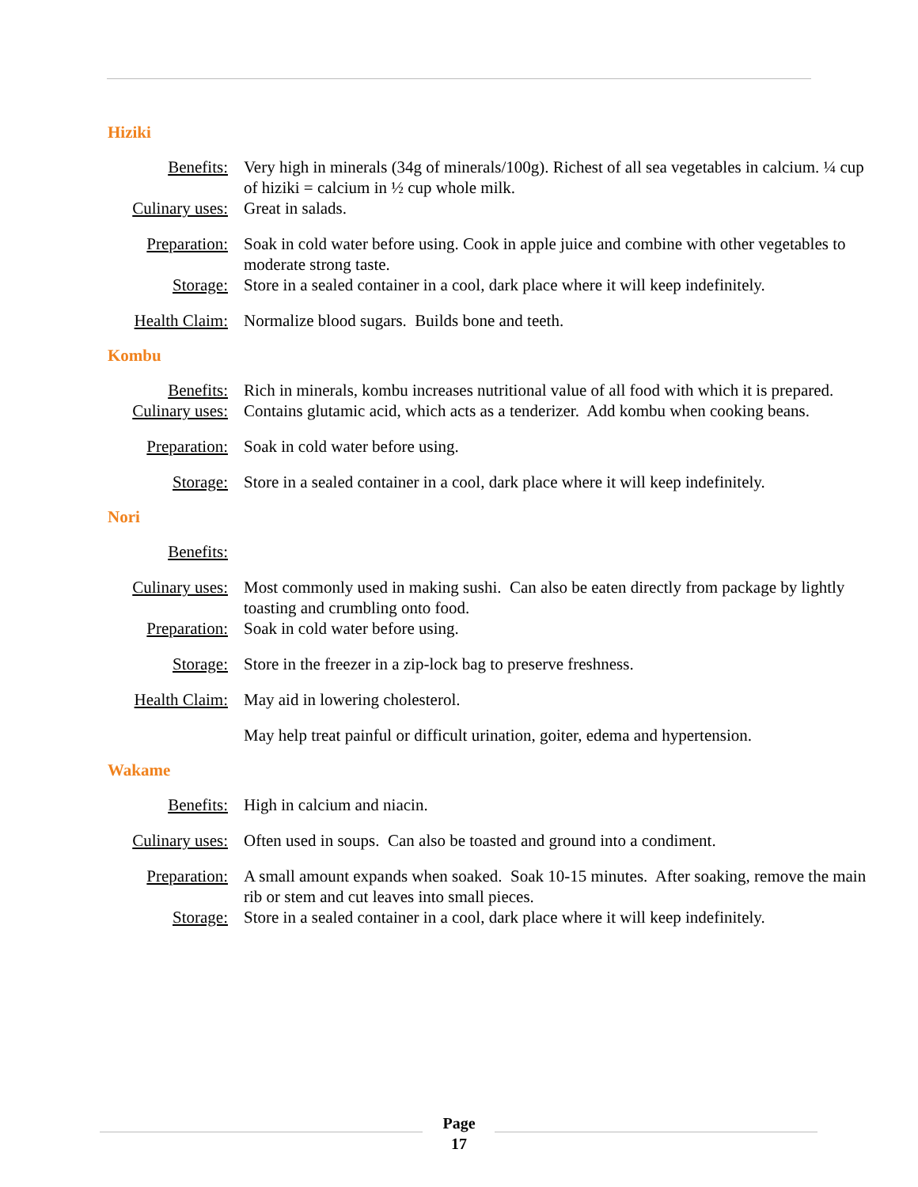Hiziki
Benefits: Very high in minerals (34g of minerals/100g). Richest of all sea vegetables in calcium. ¼ cup of hiziki = calcium in ½ cup whole milk.
Culinary uses: Great in salads.
Preparation: Soak in cold water before using. Cook in apple juice and combine with other vegetables to moderate strong taste.
Storage: Store in a sealed container in a cool, dark place where it will keep indefinitely.
Health Claim: Normalize blood sugars. Builds bone and teeth.
Kombu
Benefits: Rich in minerals, kombu increases nutritional value of all food with which it is prepared.
Culinary uses: Contains glutamic acid, which acts as a tenderizer. Add kombu when cooking beans.
Preparation: Soak in cold water before using.
Storage: Store in a sealed container in a cool, dark place where it will keep indefinitely.
Nori
Benefits:
Culinary uses: Most commonly used in making sushi. Can also be eaten directly from package by lightly toasting and crumbling onto food.
Preparation: Soak in cold water before using.
Storage: Store in the freezer in a zip-lock bag to preserve freshness.
Health Claim: May aid in lowering cholesterol.
May help treat painful or difficult urination, goiter, edema and hypertension.
Wakame
Benefits: High in calcium and niacin.
Culinary uses: Often used in soups. Can also be toasted and ground into a condiment.
Preparation: A small amount expands when soaked. Soak 10-15 minutes. After soaking, remove the main rib or stem and cut leaves into small pieces.
Storage: Store in a sealed container in a cool, dark place where it will keep indefinitely.
Page
17